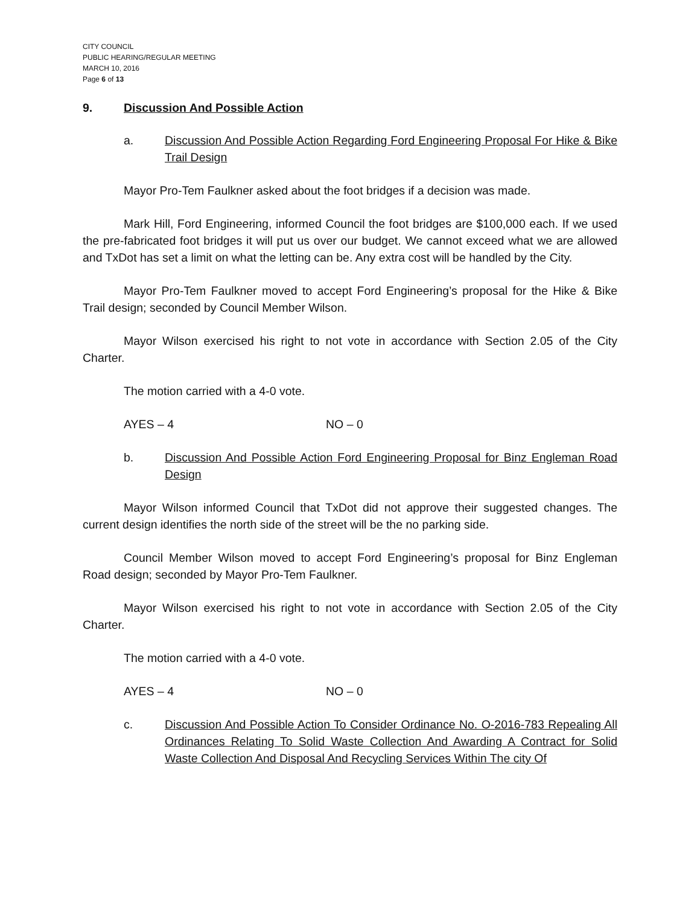CITY COUNCIL
PUBLIC HEARING/REGULAR MEETING
MARCH 10, 2016
Page 6 of 13
9. Discussion And Possible Action
a. Discussion And Possible Action Regarding Ford Engineering Proposal For Hike & Bike Trail Design
Mayor Pro-Tem Faulkner asked about the foot bridges if a decision was made.
Mark Hill, Ford Engineering, informed Council the foot bridges are $100,000 each. If we used the pre-fabricated foot bridges it will put us over our budget. We cannot exceed what we are allowed and TxDot has set a limit on what the letting can be. Any extra cost will be handled by the City.
Mayor Pro-Tem Faulkner moved to accept Ford Engineering’s proposal for the Hike & Bike Trail design; seconded by Council Member Wilson.
Mayor Wilson exercised his right to not vote in accordance with Section 2.05 of the City Charter.
The motion carried with a 4-0 vote.
AYES – 4 NO – 0
b. Discussion And Possible Action Ford Engineering Proposal for Binz Engleman Road Design
Mayor Wilson informed Council that TxDot did not approve their suggested changes. The current design identifies the north side of the street will be the no parking side.
Council Member Wilson moved to accept Ford Engineering’s proposal for Binz Engleman Road design; seconded by Mayor Pro-Tem Faulkner.
Mayor Wilson exercised his right to not vote in accordance with Section 2.05 of the City Charter.
The motion carried with a 4-0 vote.
AYES – 4 NO – 0
c. Discussion And Possible Action To Consider Ordinance No. O-2016-783 Repealing All Ordinances Relating To Solid Waste Collection And Awarding A Contract for Solid Waste Collection And Disposal And Recycling Services Within The city Of